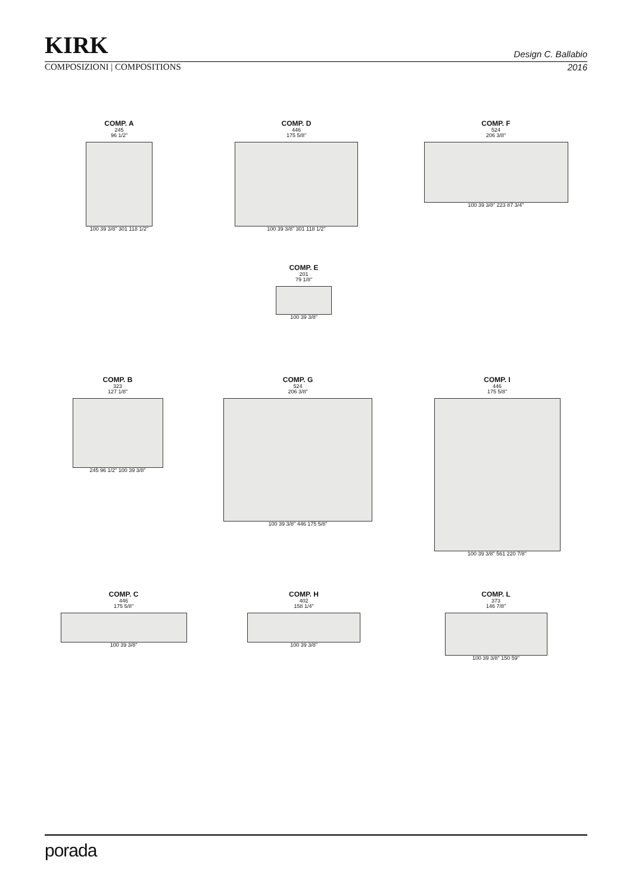KIRK
Design C. Ballabio
COMPOSIZIONI | COMPOSITIONS
2016
COMP. A
245
96 1/2"
100 39 3/8" 301 118 1/2"
COMP. D
446
175 5/8"
100 39 3/8" 301 118 1/2"
COMP. F
524
206 3/8"
100 39 3/8" 223 87 3/4"
COMP. E
201
79 1/8"
100 39 3/8"
COMP. B
323
127 1/8"
245 96 1/2" 100 39 3/8"
COMP. G
524
206 3/8"
100 39 3/8" 446 175 5/8"
COMP. I
446
175 5/8"
100 39 3/8" 561 220 7/8"
COMP. C
446
175 5/8"
100 39 3/8"
COMP. H
402
158 1/4"
100 39 3/8"
COMP. L
373
146 7/8"
100 39 3/8" 150 59"
porada